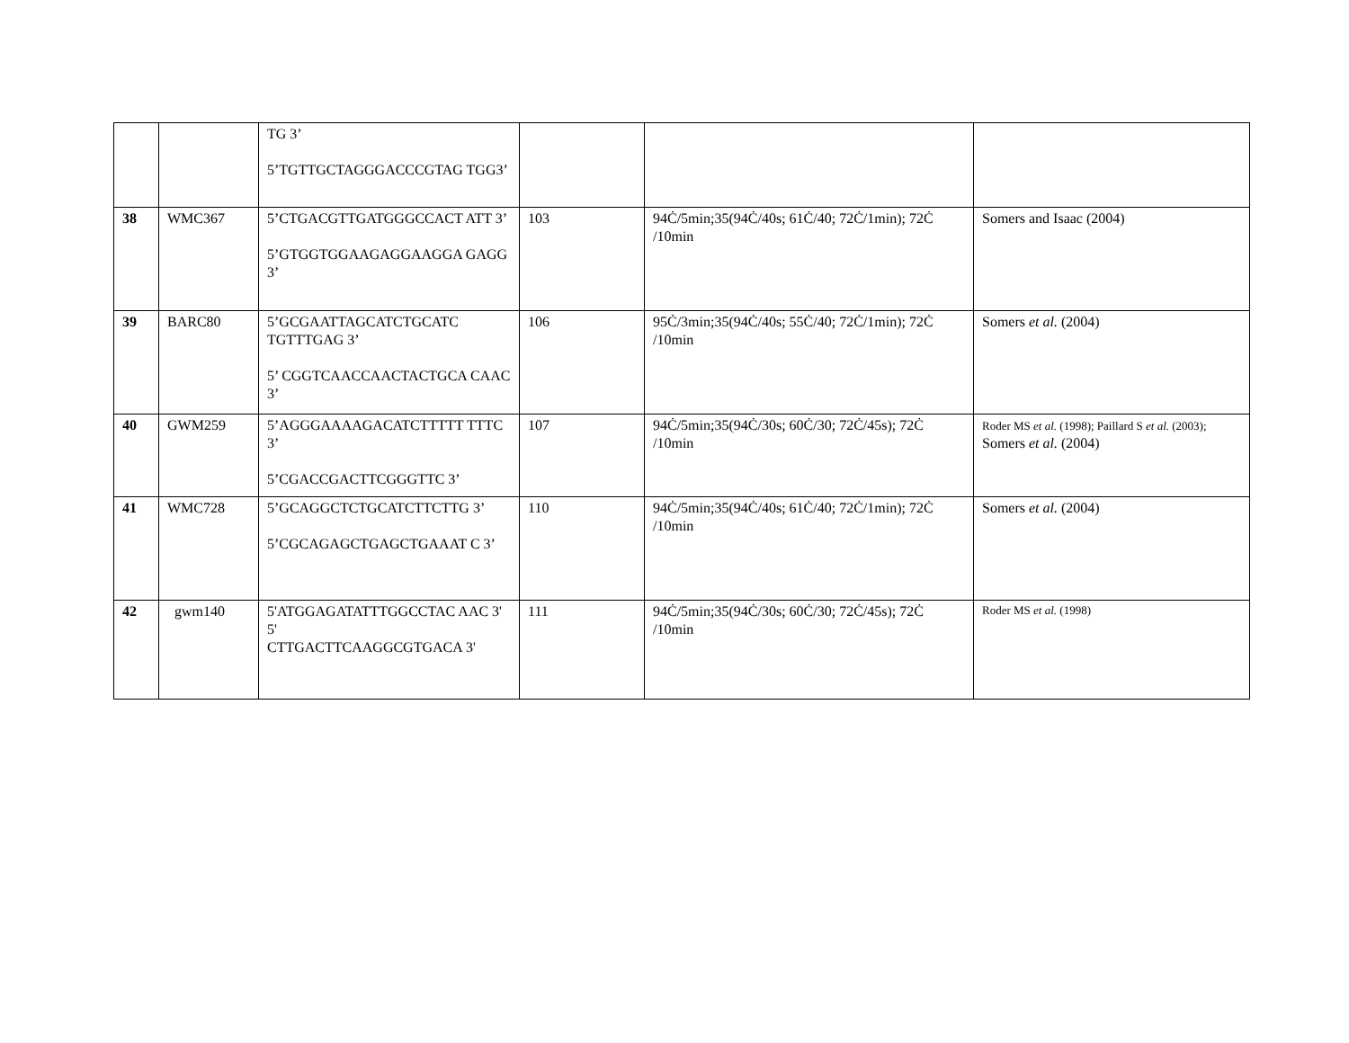| | | TG 3’ 5’TGTTGCTAGGGACCCGTAG TGG3’ | | | |
| 38 | WMC367 | 5’CTGACGTTGATGGGCCACT ATT 3’ 5’GTGGTGGAAGAGGAAGGA GAGG 3’ | 103 | 94Ċ/5min;35(94Ċ/40s; 61Ċ/40; 72Ċ/1min); 72Ċ /10min | Somers and Isaac (2004) |
| 39 | BARC80 | 5’GCGAATTAGCATCTGCATC TGTTTGAG 3’ 5’ CGGTCAACCAACTACTGCA CAAC 3’ | 106 | 95Ċ/3min;35(94Ċ/40s; 55Ċ/40; 72Ċ/1min); 72Ċ /10min | Somers et al. (2004) |
| 40 | GWM259 | 5’AGGGAAAAGACATCTTTTT TTTC 3’ 5’CGACCGACTTCGGGTTC 3’ | 107 | 94Ċ/5min;35(94Ċ/30s; 60Ċ/30; 72Ċ/45s); 72Ċ /10min | Roder MS et al. (1998); Paillard S et al. (2003); Somers et al. (2004) |
| 41 | WMC728 | 5’GCAGGCTCTGCATCTTCTTG 3’ 5’CGCAGAGCTGAGCTGAAAT C 3’ | 110 | 94Ċ/5min;35(94Ċ/40s; 61Ċ/40; 72Ċ/1min); 72Ċ /10min | Somers et al. (2004) |
| 42 | gwm140 | 5'ATGGAGATATTTGGCCTAC AAC 3' 5' CTTGACTTCAAGGCGTGACA 3' | 111 | 94Ċ/5min;35(94Ċ/30s; 60Ċ/30; 72Ċ/45s); 72Ċ /10min | Roder MS et al. (1998) |